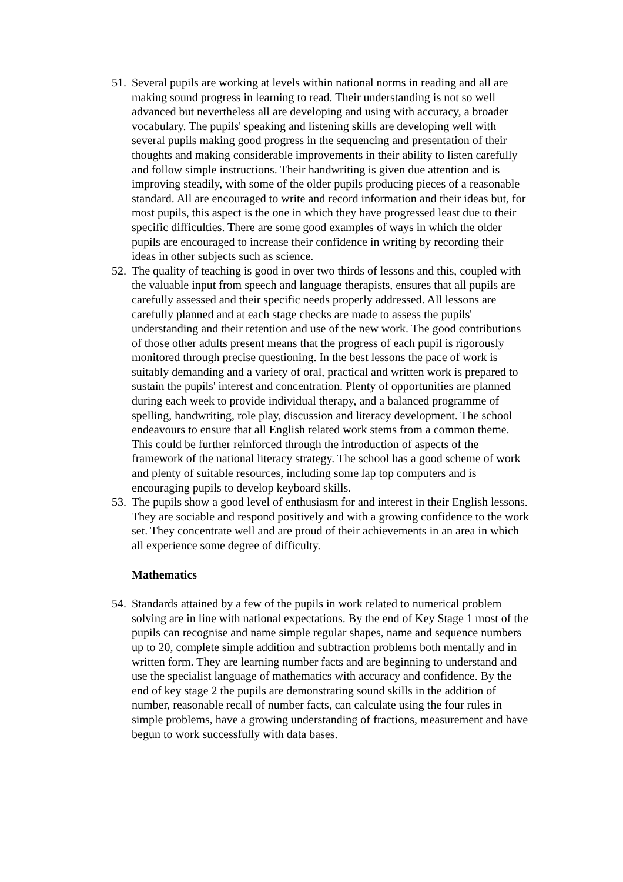51. Several pupils are working at levels within national norms in reading and all are making sound progress in learning to read. Their understanding is not so well advanced but nevertheless all are developing and using with accuracy, a broader vocabulary. The pupils' speaking and listening skills are developing well with several pupils making good progress in the sequencing and presentation of their thoughts and making considerable improvements in their ability to listen carefully and follow simple instructions. Their handwriting is given due attention and is improving steadily, with some of the older pupils producing pieces of a reasonable standard. All are encouraged to write and record information and their ideas but, for most pupils, this aspect is the one in which they have progressed least due to their specific difficulties. There are some good examples of ways in which the older pupils are encouraged to increase their confidence in writing by recording their ideas in other subjects such as science.
52. The quality of teaching is good in over two thirds of lessons and this, coupled with the valuable input from speech and language therapists, ensures that all pupils are carefully assessed and their specific needs properly addressed. All lessons are carefully planned and at each stage checks are made to assess the pupils' understanding and their retention and use of the new work. The good contributions of those other adults present means that the progress of each pupil is rigorously monitored through precise questioning. In the best lessons the pace of work is suitably demanding and a variety of oral, practical and written work is prepared to sustain the pupils' interest and concentration. Plenty of opportunities are planned during each week to provide individual therapy, and a balanced programme of spelling, handwriting, role play, discussion and literacy development. The school endeavours to ensure that all English related work stems from a common theme. This could be further reinforced through the introduction of aspects of the framework of the national literacy strategy. The school has a good scheme of work and plenty of suitable resources, including some lap top computers and is encouraging pupils to develop keyboard skills.
53. The pupils show a good level of enthusiasm for and interest in their English lessons. They are sociable and respond positively and with a growing confidence to the work set. They concentrate well and are proud of their achievements in an area in which all experience some degree of difficulty.
Mathematics
54. Standards attained by a few of the pupils in work related to numerical problem solving are in line with national expectations. By the end of Key Stage 1 most of the pupils can recognise and name simple regular shapes, name and sequence numbers up to 20, complete simple addition and subtraction problems both mentally and in written form. They are learning number facts and are beginning to understand and use the specialist language of mathematics with accuracy and confidence. By the end of key stage 2 the pupils are demonstrating sound skills in the addition of number, reasonable recall of number facts, can calculate using the four rules in simple problems, have a growing understanding of fractions, measurement and have begun to work successfully with data bases.